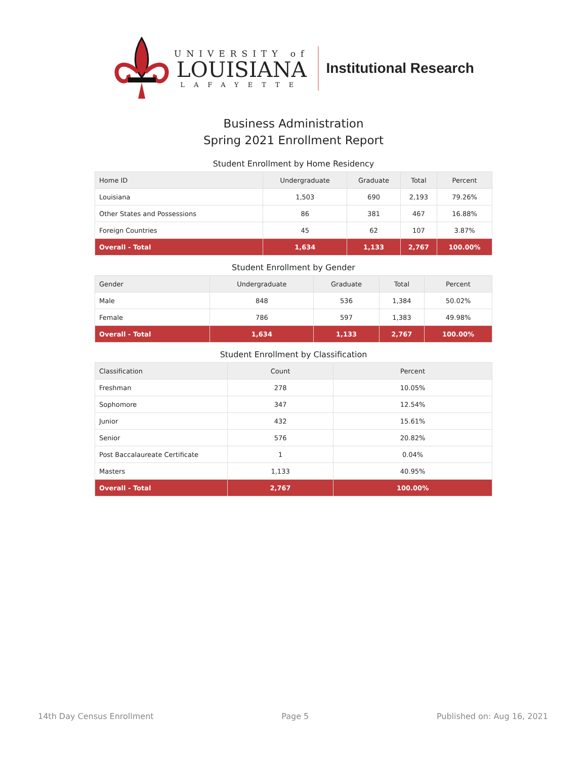UNIVERSITY of
LOUISIANA
LAFAYETTE
Institutional Research
Business Administration
Spring 2021 Enrollment Report
Student Enrollment by Home Residency
| Home ID | Undergraduate | Graduate | Total | Percent |
| --- | --- | --- | --- | --- |
| Louisiana | 1,503 | 690 | 2,193 | 79.26% |
| Other States and Possessions | 86 | 381 | 467 | 16.88% |
| Foreign Countries | 45 | 62 | 107 | 3.87% |
| Overall - Total | 1,634 | 1,133 | 2,767 | 100.00% |
Student Enrollment by Gender
| Gender | Undergraduate | Graduate | Total | Percent |
| --- | --- | --- | --- | --- |
| Male | 848 | 536 | 1,384 | 50.02% |
| Female | 786 | 597 | 1,383 | 49.98% |
| Overall - Total | 1,634 | 1,133 | 2,767 | 100.00% |
Student Enrollment by Classification
| Classification | Count | Percent |
| --- | --- | --- |
| Freshman | 278 | 10.05% |
| Sophomore | 347 | 12.54% |
| Junior | 432 | 15.61% |
| Senior | 576 | 20.82% |
| Post Baccalaureate Certificate | 1 | 0.04% |
| Masters | 1,133 | 40.95% |
| Overall - Total | 2,767 | 100.00% |
14th Day Census Enrollment Page 5 Published on: Aug 16, 2021